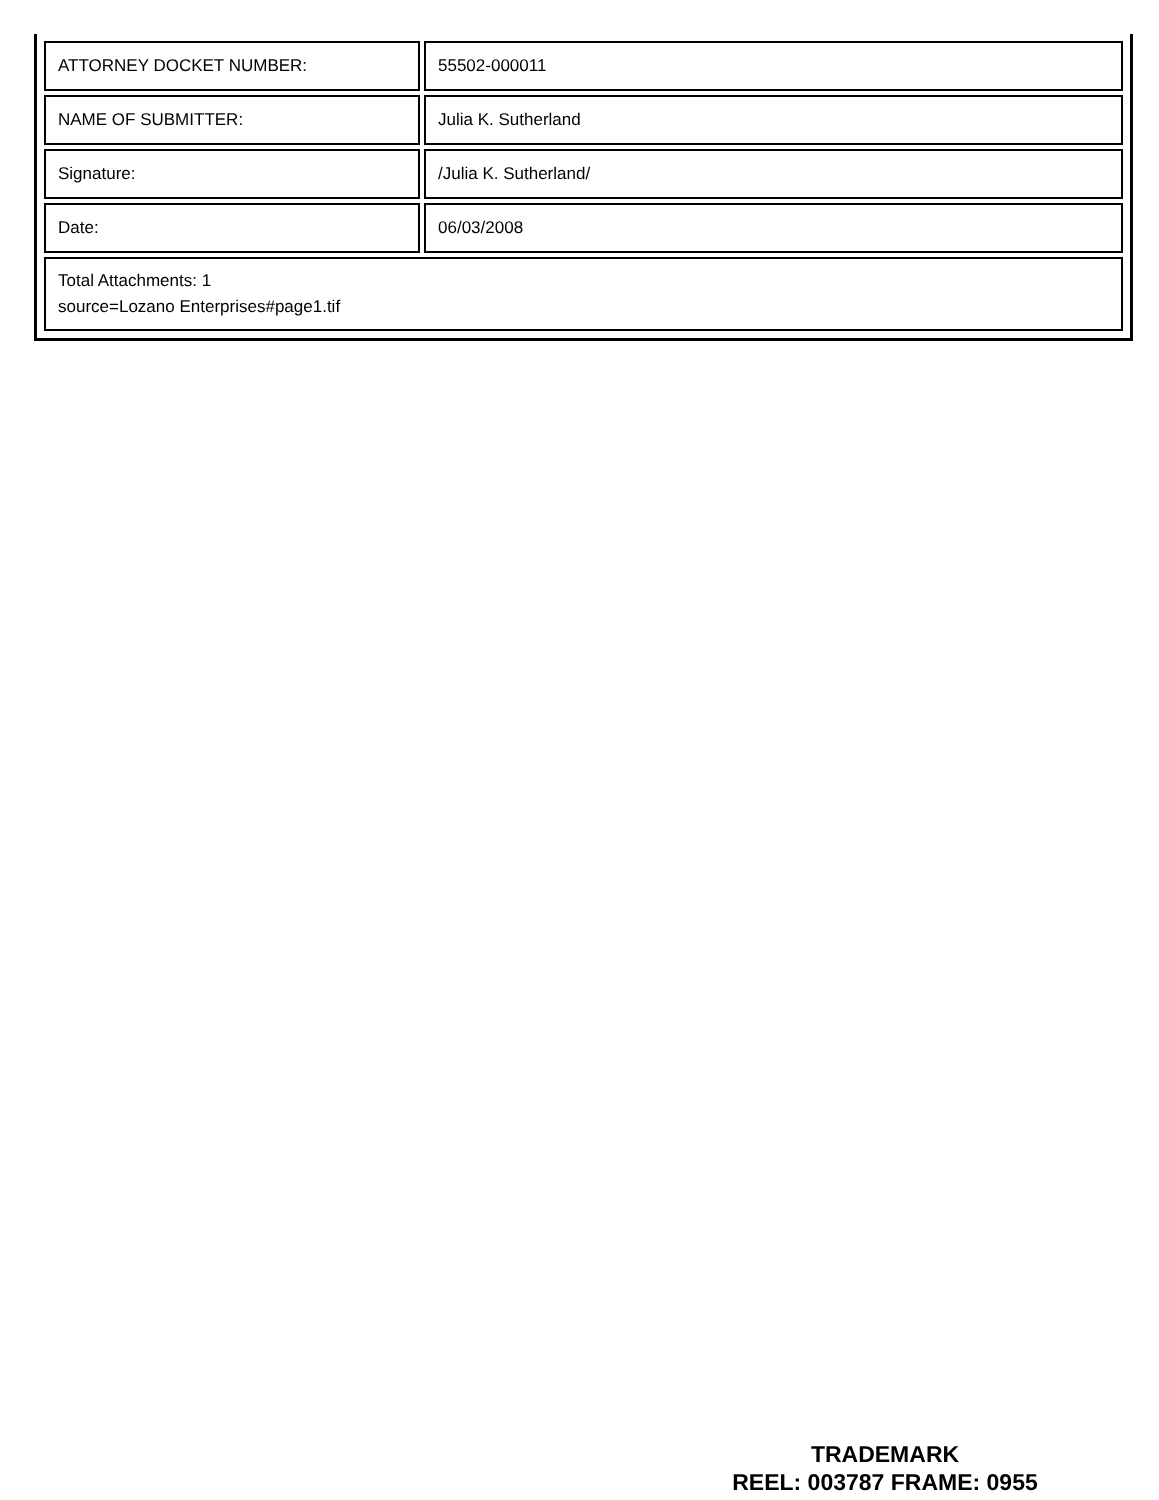| ATTORNEY DOCKET NUMBER: | 55502-000011 |
| NAME OF SUBMITTER: | Julia K. Sutherland |
| Signature: | /Julia K. Sutherland/ |
| Date: | 06/03/2008 |
| Total Attachments: 1 source=Lozano Enterprises#page1.tif | |
TRADEMARK
REEL: 003787 FRAME: 0955